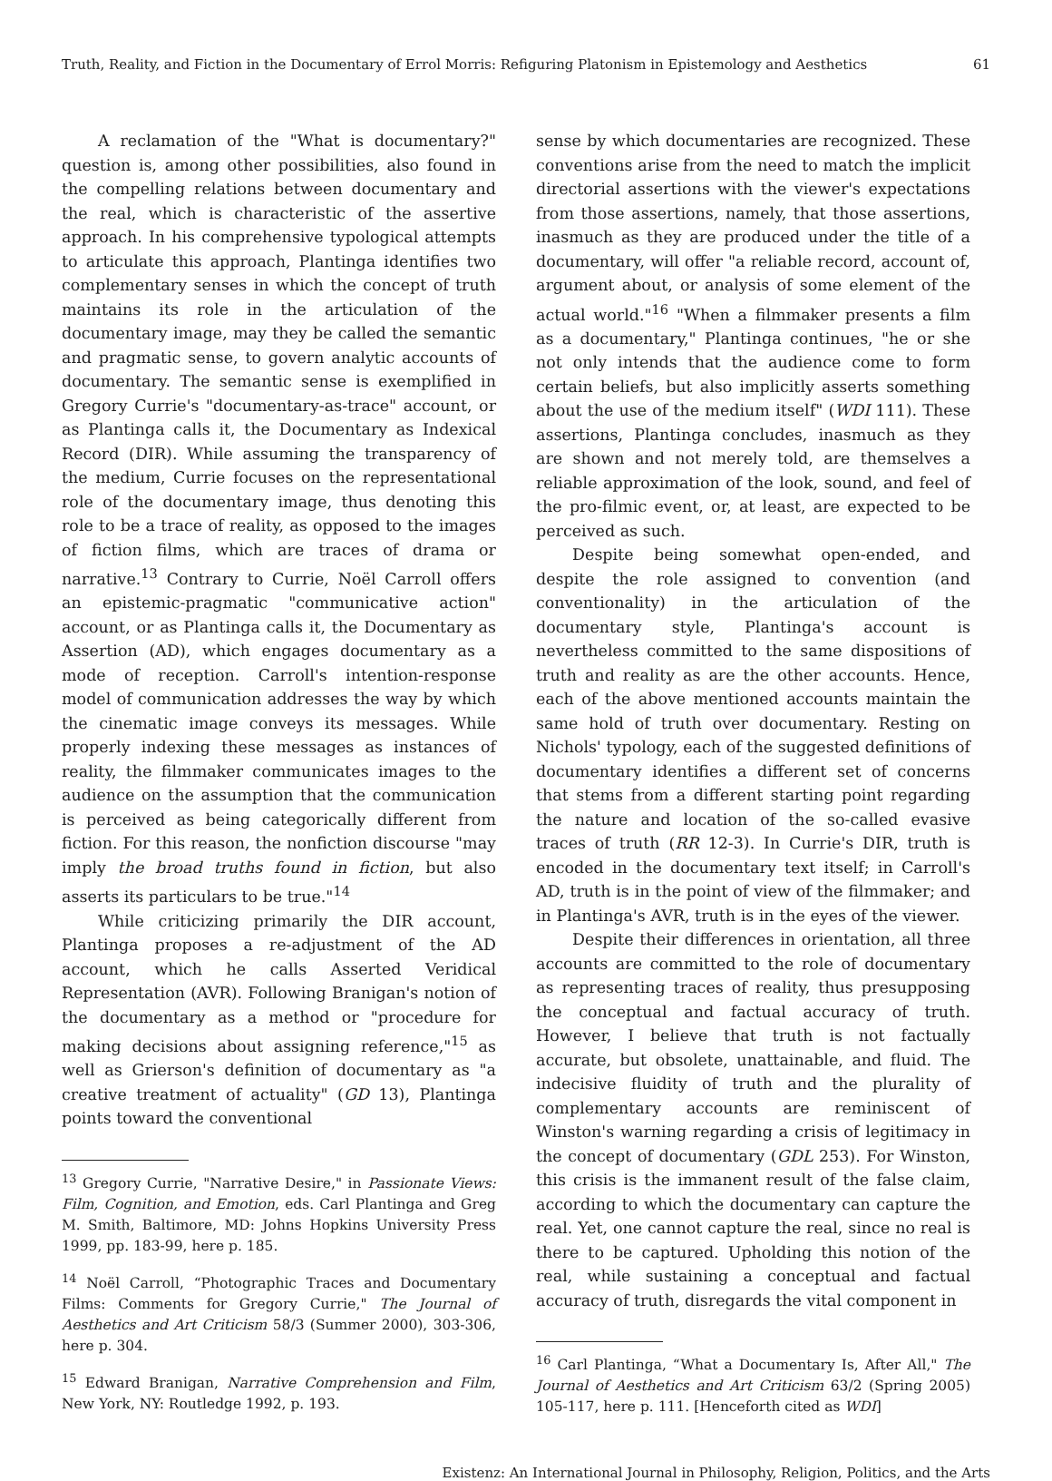Truth, Reality, and Fiction in the Documentary of Errol Morris: Refiguring Platonism in Epistemology and Aesthetics 61
A reclamation of the "What is documentary?" question is, among other possibilities, also found in the compelling relations between documentary and the real, which is characteristic of the assertive approach. In his comprehensive typological attempts to articulate this approach, Plantinga identifies two complementary senses in which the concept of truth maintains its role in the articulation of the documentary image, may they be called the semantic and pragmatic sense, to govern analytic accounts of documentary. The semantic sense is exemplified in Gregory Currie's "documentary-as-trace" account, or as Plantinga calls it, the Documentary as Indexical Record (DIR). While assuming the transparency of the medium, Currie focuses on the representational role of the documentary image, thus denoting this role to be a trace of reality, as opposed to the images of fiction films, which are traces of drama or narrative.<sup>13</sup> Contrary to Currie, Noël Carroll offers an epistemic-pragmatic "communicative action" account, or as Plantinga calls it, the Documentary as Assertion (AD), which engages documentary as a mode of reception. Carroll's intention-response model of communication addresses the way by which the cinematic image conveys its messages. While properly indexing these messages as instances of reality, the filmmaker communicates images to the audience on the assumption that the communication is perceived as being categorically different from fiction. For this reason, the nonfiction discourse "may imply the broad truths found in fiction, but also asserts its particulars to be true."<sup>14</sup>
While criticizing primarily the DIR account, Plantinga proposes a re-adjustment of the AD account, which he calls Asserted Veridical Representation (AVR). Following Branigan's notion of the documentary as a method or "procedure for making decisions about assigning reference,"<sup>15</sup> as well as Grierson's definition of documentary as "a creative treatment of actuality" (GD 13), Plantinga points toward the conventional
<sup>13</sup> Gregory Currie, "Narrative Desire," in Passionate Views: Film, Cognition, and Emotion, eds. Carl Plantinga and Greg M. Smith, Baltimore, MD: Johns Hopkins University Press 1999, pp. 183-99, here p. 185.
<sup>14</sup> Noël Carroll, “Photographic Traces and Documentary Films: Comments for Gregory Currie," The Journal of Aesthetics and Art Criticism 58/3 (Summer 2000), 303-306, here p. 304.
<sup>15</sup> Edward Branigan, Narrative Comprehension and Film, New York, NY: Routledge 1992, p. 193.
sense by which documentaries are recognized. These conventions arise from the need to match the implicit directorial assertions with the viewer's expectations from those assertions, namely, that those assertions, inasmuch as they are produced under the title of a documentary, will offer "a reliable record, account of, argument about, or analysis of some element of the actual world."<sup>16</sup> "When a filmmaker presents a film as a documentary," Plantinga continues, "he or she not only intends that the audience come to form certain beliefs, but also implicitly asserts something about the use of the medium itself" (WDI 111). These assertions, Plantinga concludes, inasmuch as they are shown and not merely told, are themselves a reliable approximation of the look, sound, and feel of the pro-filmic event, or, at least, are expected to be perceived as such.
Despite being somewhat open-ended, and despite the role assigned to convention (and conventionality) in the articulation of the documentary style, Plantinga's account is nevertheless committed to the same dispositions of truth and reality as are the other accounts. Hence, each of the above mentioned accounts maintain the same hold of truth over documentary. Resting on Nichols' typology, each of the suggested definitions of documentary identifies a different set of concerns that stems from a different starting point regarding the nature and location of the so-called evasive traces of truth (RR 12-3). In Currie's DIR, truth is encoded in the documentary text itself; in Carroll's AD, truth is in the point of view of the filmmaker; and in Plantinga's AVR, truth is in the eyes of the viewer.
Despite their differences in orientation, all three accounts are committed to the role of documentary as representing traces of reality, thus presupposing the conceptual and factual accuracy of truth. However, I believe that truth is not factually accurate, but obsolete, unattainable, and fluid. The indecisive fluidity of truth and the plurality of complementary accounts are reminiscent of Winston's warning regarding a crisis of legitimacy in the concept of documentary (GDL 253). For Winston, this crisis is the immanent result of the false claim, according to which the documentary can capture the real. Yet, one cannot capture the real, since no real is there to be captured. Upholding this notion of the real, while sustaining a conceptual and factual accuracy of truth, disregards the vital component in
<sup>16</sup> Carl Plantinga, “What a Documentary Is, After All," The Journal of Aesthetics and Art Criticism 63/2 (Spring 2005) 105-117, here p. 111. [Henceforth cited as WDI]
Existenz: An International Journal in Philosophy, Religion, Politics, and the Arts